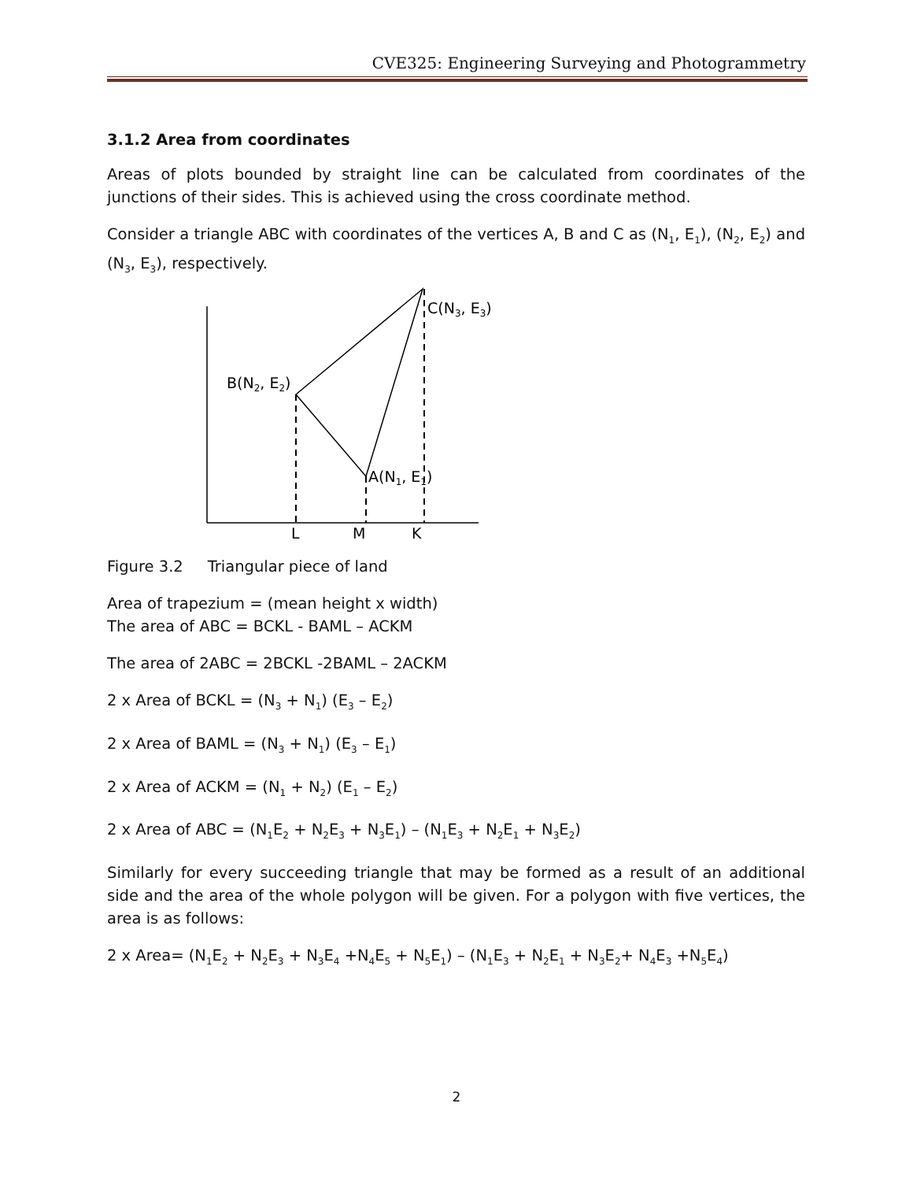CVE325: Engineering Surveying and Photogrammetry
3.1.2 Area from coordinates
Areas of plots bounded by straight line can be calculated from coordinates of the junctions of their sides. This is achieved using the cross coordinate method.
Consider a triangle ABC with coordinates of the vertices A, B and C as (N<sub>1</sub>, E<sub>1</sub>), (N<sub>2</sub>, E<sub>2</sub>) and (N<sub>3</sub>, E<sub>3</sub>), respectively.
C(N3, E3)
B(N2, E2)
A(N1, E1)
L
M
K
Figure 3.2 Triangular piece of land
Area of trapezium = (mean height x width)
The area of ABC = BCKL - BAML – ACKM
The area of 2ABC = 2BCKL -2BAML – 2ACKM
2 x Area of BCKL = (N<sub>3</sub> + N<sub>1</sub>) (E<sub>3</sub> – E<sub>2</sub>)
2 x Area of BAML = (N<sub>3</sub> + N<sub>1</sub>) (E<sub>3</sub> – E<sub>1</sub>)
2 x Area of ACKM = (N<sub>1</sub> + N<sub>2</sub>) (E<sub>1</sub> – E<sub>2</sub>)
2 x Area of ABC = (N<sub>1</sub>E<sub>2</sub> + N<sub>2</sub>E<sub>3</sub> + N<sub>3</sub>E<sub>1</sub>) – (N<sub>1</sub>E<sub>3</sub> + N<sub>2</sub>E<sub>1</sub> + N<sub>3</sub>E<sub>2</sub>)
Similarly for every succeeding triangle that may be formed as a result of an additional side and the area of the whole polygon will be given. For a polygon with five vertices, the area is as follows:
2 x Area= (N<sub>1</sub>E<sub>2</sub> + N<sub>2</sub>E<sub>3</sub> + N<sub>3</sub>E<sub>4</sub> +N<sub>4</sub>E<sub>5</sub> + N<sub>5</sub>E<sub>1</sub>) – (N<sub>1</sub>E<sub>3</sub> + N<sub>2</sub>E<sub>1</sub> + N<sub>3</sub>E<sub>2</sub>+ N<sub>4</sub>E<sub>3</sub> +N<sub>5</sub>E<sub>4</sub>)
2